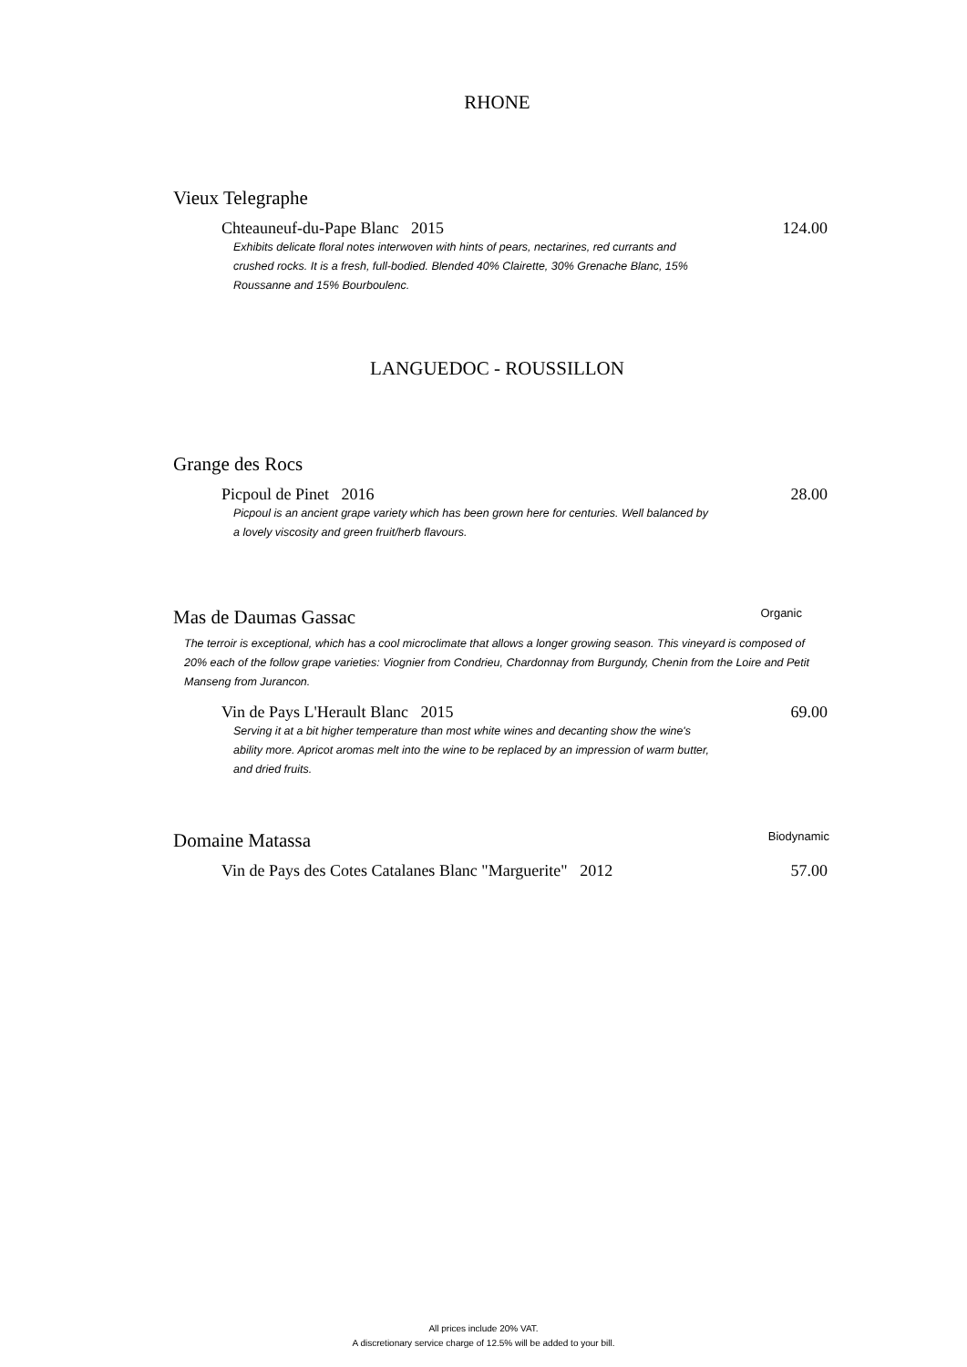RHONE
Vieux Telegraphe
Chteauneuf-du-Pape Blanc 2015 124.00
Exhibits delicate floral notes interwoven with hints of pears, nectarines, red currants and crushed rocks. It is a fresh, full-bodied. Blended 40% Clairette, 30% Grenache Blanc, 15% Roussanne and 15% Bourboulenc.
LANGUEDOC - ROUSSILLON
Grange des Rocs
Picpoul de Pinet 2016 28.00
Picpoul is an ancient grape variety which has been grown here for centuries. Well balanced by a lovely viscosity and green fruit/herb flavours.
Mas de Daumas Gassac Organic
The terroir is exceptional, which has a cool microclimate that allows a longer growing season. This vineyard is composed of 20% each of the follow grape varieties: Viognier from Condrieu, Chardonnay from Burgundy, Chenin from the Loire and Petit Manseng from Jurancon.
Vin de Pays L'Herault Blanc 2015 69.00
Serving it at a bit higher temperature than most white wines and decanting show the wine's ability more. Apricot aromas melt into the wine to be replaced by an impression of warm butter, and dried fruits.
Domaine Matassa Biodynamic
Vin de Pays des Cotes Catalanes Blanc "Marguerite" 2012 57.00
All prices include 20% VAT.
A discretionary service charge of 12.5% will be added to your bill.